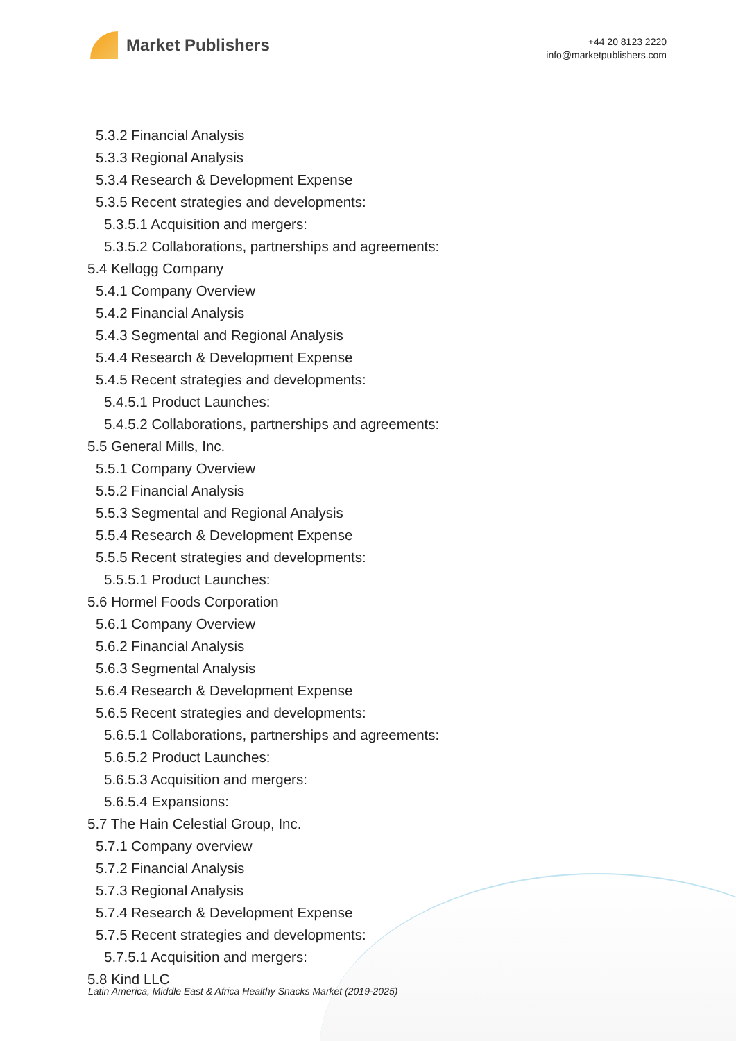Market Publishers
+44 20 8123 2220
info@marketpublishers.com
5.3.2 Financial Analysis
5.3.3 Regional Analysis
5.3.4 Research & Development Expense
5.3.5 Recent strategies and developments:
5.3.5.1 Acquisition and mergers:
5.3.5.2 Collaborations, partnerships and agreements:
5.4 Kellogg Company
5.4.1 Company Overview
5.4.2 Financial Analysis
5.4.3 Segmental and Regional Analysis
5.4.4 Research & Development Expense
5.4.5 Recent strategies and developments:
5.4.5.1 Product Launches:
5.4.5.2 Collaborations, partnerships and agreements:
5.5 General Mills, Inc.
5.5.1 Company Overview
5.5.2 Financial Analysis
5.5.3 Segmental and Regional Analysis
5.5.4 Research & Development Expense
5.5.5 Recent strategies and developments:
5.5.5.1 Product Launches:
5.6 Hormel Foods Corporation
5.6.1 Company Overview
5.6.2 Financial Analysis
5.6.3 Segmental Analysis
5.6.4 Research & Development Expense
5.6.5 Recent strategies and developments:
5.6.5.1 Collaborations, partnerships and agreements:
5.6.5.2 Product Launches:
5.6.5.3 Acquisition and mergers:
5.6.5.4 Expansions:
5.7 The Hain Celestial Group, Inc.
5.7.1 Company overview
5.7.2 Financial Analysis
5.7.3 Regional Analysis
5.7.4 Research & Development Expense
5.7.5 Recent strategies and developments:
5.7.5.1 Acquisition and mergers:
5.8 Kind LLC
Latin America, Middle East & Africa Healthy Snacks Market (2019-2025)